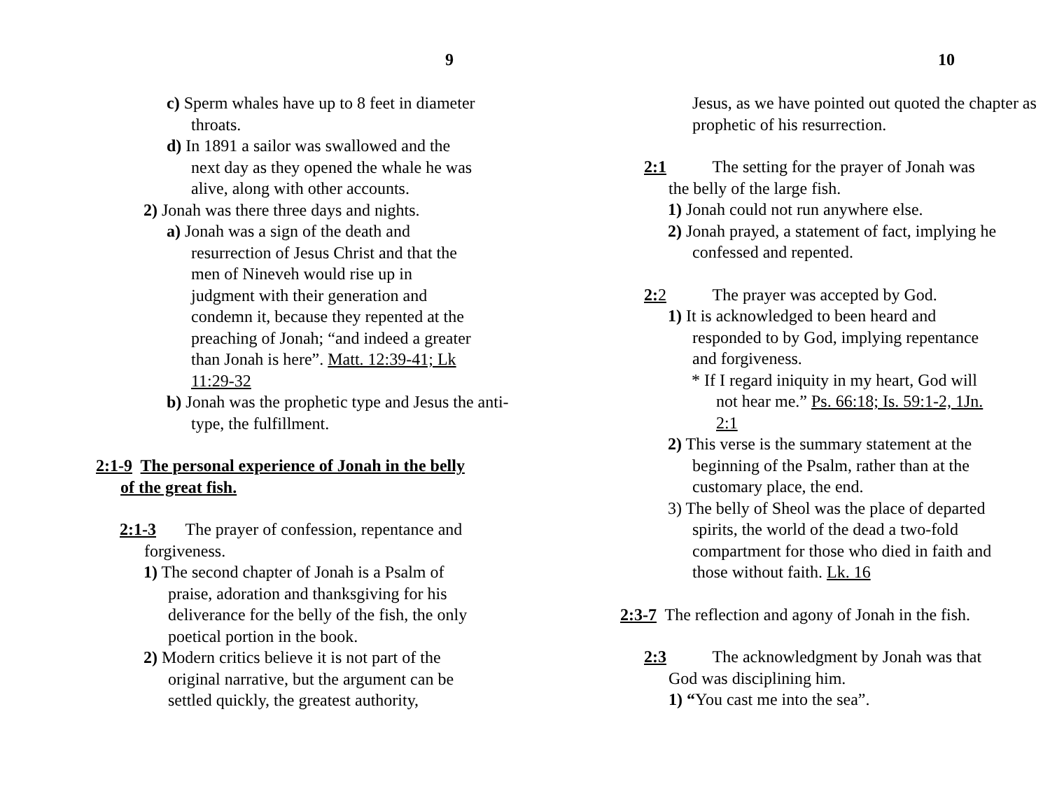9
c) Sperm whales have up to 8 feet in diameter throats.
d) In 1891 a sailor was swallowed and the next day as they opened the whale he was alive, along with other accounts.
2) Jonah was there three days and nights.
a) Jonah was a sign of the death and resurrection of Jesus Christ and that the men of Nineveh would rise up in judgment with their generation and condemn it, because they repented at the preaching of Jonah; “and indeed a greater than Jonah is here”. Matt. 12:39-41; Lk 11:29-32
b) Jonah was the prophetic type and Jesus the anti-type, the fulfillment.
2:1-9 The personal experience of Jonah in the belly of the great fish.
2:1-3 The prayer of confession, repentance and forgiveness.
1) The second chapter of Jonah is a Psalm of praise, adoration and thanksgiving for his deliverance for the belly of the fish, the only poetical portion in the book.
2) Modern critics believe it is not part of the original narrative, but the argument can be settled quickly, the greatest authority,
10
Jesus, as we have pointed out quoted the chapter as prophetic of his resurrection.
2:1 The setting for the prayer of Jonah was the belly of the large fish.
1) Jonah could not run anywhere else.
2) Jonah prayed, a statement of fact, implying he confessed and repented.
2: 2 The prayer was accepted by God.
1) It is acknowledged to been heard and responded to by God, implying repentance and forgiveness.
* If I regard iniquity in my heart, God will not hear me.” Ps. 66:18; Is. 59:1-2, 1Jn. 2:1
2) This verse is the summary statement at the beginning of the Psalm, rather than at the customary place, the end.
3) The belly of Sheol was the place of departed spirits, the world of the dead a two-fold compartment for those who died in faith and those without faith. Lk. 16
2:3-7 The reflection and agony of Jonah in the fish.
2:3 The acknowledgment by Jonah was that God was disciplining him.
1) “You cast me into the sea”.